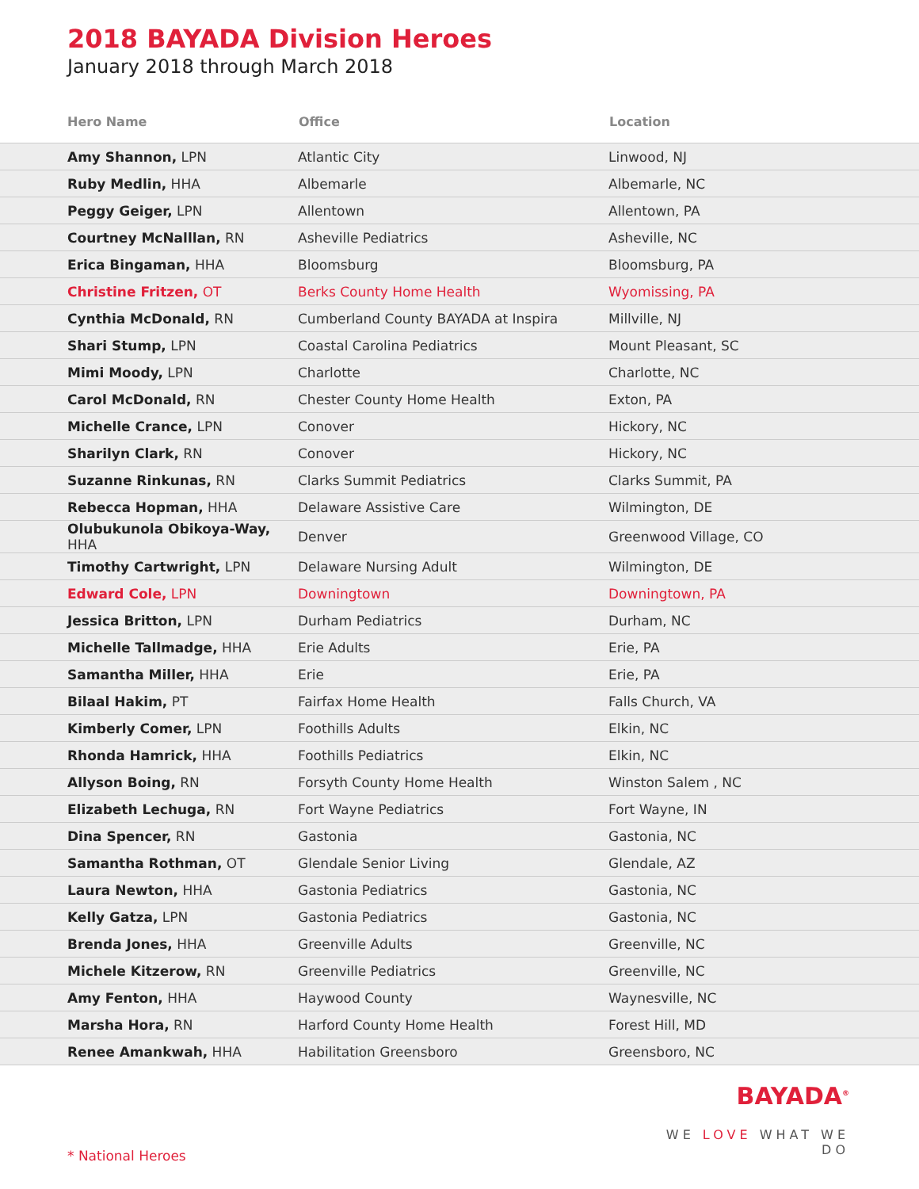2018 BAYADA Division Heroes
January 2018 through March 2018
| Hero Name | Office | Location |
| --- | --- | --- |
| Amy Shannon, LPN | Atlantic City | Linwood, NJ |
| Ruby Medlin, HHA | Albemarle | Albemarle, NC |
| Peggy Geiger, LPN | Allentown | Allentown, PA |
| Courtney McNalllan, RN | Asheville Pediatrics | Asheville, NC |
| Erica Bingaman, HHA | Bloomsburg | Bloomsburg, PA |
| Christine Fritzen, OT | Berks County Home Health | Wyomissing, PA |
| Cynthia McDonald, RN | Cumberland County BAYADA at Inspira | Millville, NJ |
| Shari Stump, LPN | Coastal Carolina Pediatrics | Mount Pleasant, SC |
| Mimi Moody, LPN | Charlotte | Charlotte, NC |
| Carol McDonald, RN | Chester County Home Health | Exton, PA |
| Michelle Crance, LPN | Conover | Hickory, NC |
| Sharilyn Clark, RN | Conover | Hickory, NC |
| Suzanne Rinkunas, RN | Clarks Summit Pediatrics | Clarks Summit, PA |
| Rebecca Hopman, HHA | Delaware Assistive Care | Wilmington, DE |
| Olubukunola Obikoya-Way, HHA | Denver | Greenwood Village, CO |
| Timothy Cartwright, LPN | Delaware Nursing Adult | Wilmington, DE |
| Edward Cole, LPN | Downingtown | Downingtown, PA |
| Jessica Britton, LPN | Durham Pediatrics | Durham, NC |
| Michelle Tallmadge, HHA | Erie Adults | Erie, PA |
| Samantha Miller, HHA | Erie | Erie, PA |
| Bilaal Hakim, PT | Fairfax Home Health | Falls Church, VA |
| Kimberly Comer, LPN | Foothills Adults | Elkin, NC |
| Rhonda Hamrick, HHA | Foothills Pediatrics | Elkin, NC |
| Allyson Boing, RN | Forsyth County Home Health | Winston Salem , NC |
| Elizabeth Lechuga, RN | Fort Wayne Pediatrics | Fort Wayne, IN |
| Dina Spencer, RN | Gastonia | Gastonia, NC |
| Samantha Rothman, OT | Glendale Senior Living | Glendale, AZ |
| Laura Newton, HHA | Gastonia Pediatrics | Gastonia, NC |
| Kelly Gatza, LPN | Gastonia Pediatrics | Gastonia, NC |
| Brenda Jones, HHA | Greenville Adults | Greenville, NC |
| Michele Kitzerow, RN | Greenville Pediatrics | Greenville, NC |
| Amy Fenton, HHA | Haywood County | Waynesville, NC |
| Marsha Hora, RN | Harford County Home Health | Forest Hill, MD |
| Renee Amankwah, HHA | Habilitation Greensboro | Greensboro, NC |
BAYADA<sup>®</sup>
WE LOVE WHAT WE DO
* National Heroes